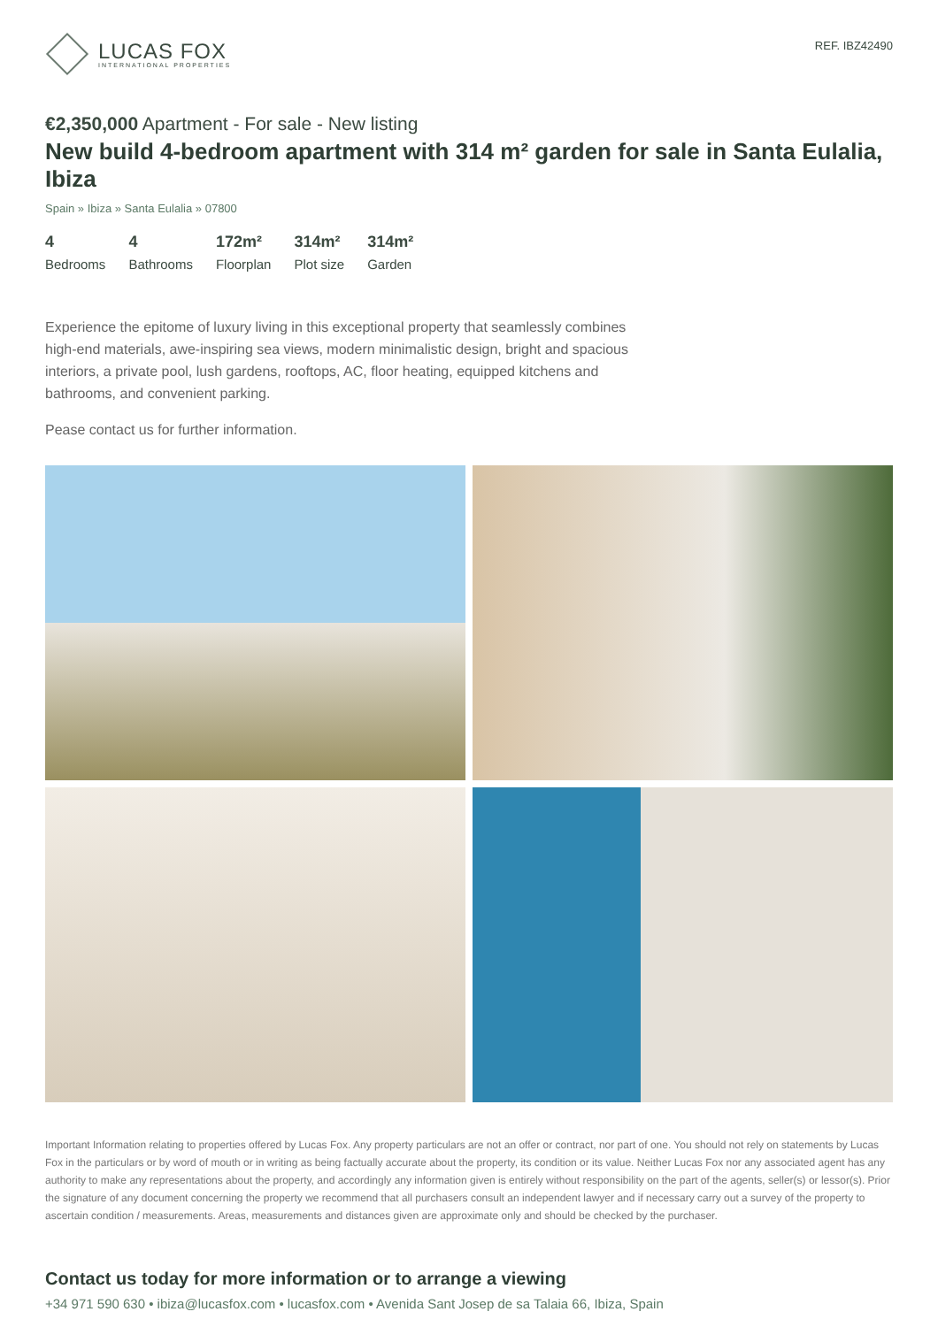LUCAS FOX
INTERNATIONAL PROPERTIES
REF. IBZ42490
€2,350,000 Apartment - For sale - New listing
New build 4-bedroom apartment with 314 m² garden for sale in Santa Eulalia, Ibiza
Spain » Ibiza » Santa Eulalia » 07800
4
Bedrooms
4
Bathrooms
172m²
Floorplan
314m²
Plot size
314m²
Garden
Experience the epitome of luxury living in this exceptional property that seamlessly combines high-end materials, awe-inspiring sea views, modern minimalistic design, bright and spacious interiors, a private pool, lush gardens, rooftops, AC, floor heating, equipped kitchens and bathrooms, and convenient parking.
Pease contact us for further information.
Important Information relating to properties offered by Lucas Fox. Any property particulars are not an offer or contract, nor part of one. You should not rely on statements by Lucas Fox in the particulars or by word of mouth or in writing as being factually accurate about the property, its condition or its value. Neither Lucas Fox nor any associated agent has any authority to make any representations about the property, and accordingly any information given is entirely without responsibility on the part of the agents, seller(s) or lessor(s). Prior the signature of any document concerning the property we recommend that all purchasers consult an independent lawyer and if necessary carry out a survey of the property to ascertain condition / measurements. Areas, measurements and distances given are approximate only and should be checked by the purchaser.
Contact us today for more information or to arrange a viewing
+34 971 590 630 • ibiza@lucasfox.com • lucasfox.com • Avenida Sant Josep de sa Talaia 66, Ibiza, Spain